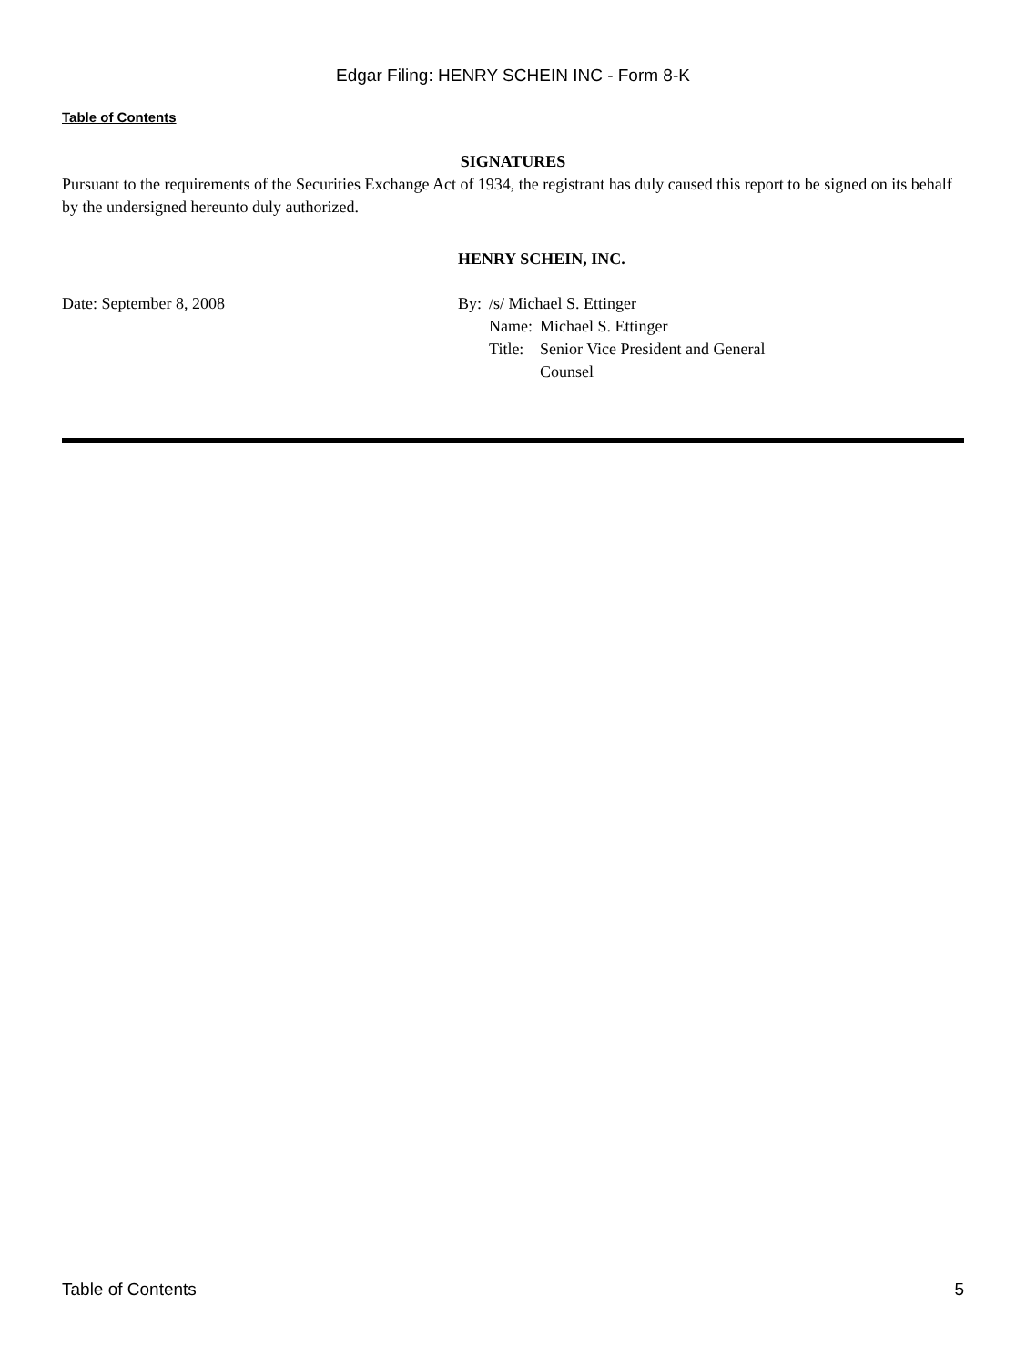Edgar Filing: HENRY SCHEIN INC - Form 8-K
Table of Contents
SIGNATURES
Pursuant to the requirements of the Securities Exchange Act of 1934, the registrant has duly caused this report to be signed on its behalf by the undersigned hereunto duly authorized.
HENRY SCHEIN, INC.
Date: September 8, 2008
| By: | /s/ Michael S. Ettinger | |
| | Name: | Michael S. Ettinger |
| | Title: | Senior Vice President and General Counsel |
Table of Contents 5